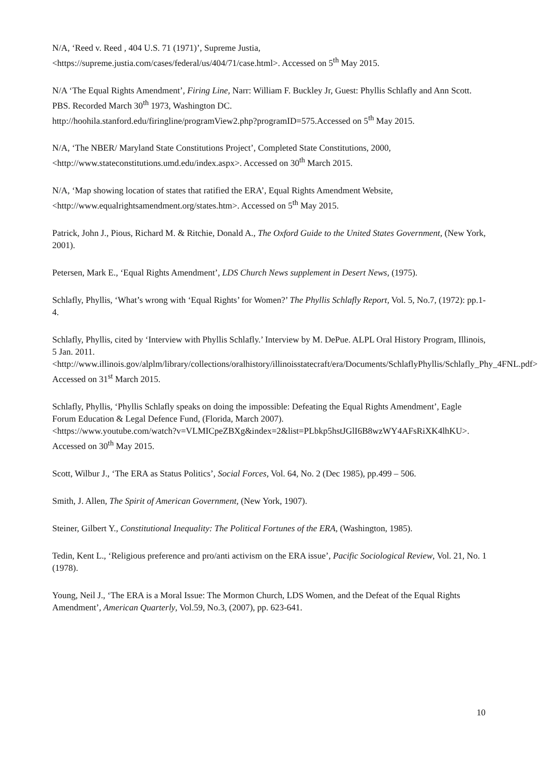N/A, ‘Reed v. Reed , 404 U.S. 71 (1971)’, Supreme Justia,
<https://supreme.justia.com/cases/federal/us/404/71/case.html>. Accessed on 5<sup>th</sup> May 2015.
N/A ‘The Equal Rights Amendment’, Firing Line, Narr: William F. Buckley Jr, Guest: Phyllis Schlafly and Ann Scott. PBS. Recorded March 30<sup>th</sup> 1973, Washington DC.
http://hoohila.stanford.edu/firingline/programView2.php?programID=575.Accessed on 5<sup>th</sup> May 2015.
N/A, ‘The NBER/ Maryland State Constitutions Project’, Completed State Constitutions, 2000,
<http://www.stateconstitutions.umd.edu/index.aspx>. Accessed on 30<sup>th</sup> March 2015.
N/A, ‘Map showing location of states that ratified the ERA’, Equal Rights Amendment Website,
<http://www.equalrightsamendment.org/states.htm>. Accessed on 5<sup>th</sup> May 2015.
Patrick, John J., Pious, Richard M. & Ritchie, Donald A., The Oxford Guide to the United States Government, (New York, 2001).
Petersen, Mark E., ‘Equal Rights Amendment’, LDS Church News supplement in Desert News, (1975).
Schlafly, Phyllis, ‘What’s wrong with ‘Equal Rights’ for Women?’ The Phyllis Schlafly Report, Vol. 5, No.7, (1972): pp.1-4.
Schlafly, Phyllis, cited by ‘Interview with Phyllis Schlafly.’ Interview by M. DePue. ALPL Oral History Program, Illinois, 5 Jan. 2011.
<http://www.illinois.gov/alplm/library/collections/oralhistory/illinoisstatecraft/era/Documents/SchlaflyPhyllis/Schlafly_Phy_4FNL.pdf>. Accessed on 31<sup>st</sup> March 2015.
Schlafly, Phyllis, ‘Phyllis Schlafly speaks on doing the impossible: Defeating the Equal Rights Amendment’, Eagle Forum Education & Legal Defence Fund, (Florida, March 2007).
<https://www.youtube.com/watch?v=VLMICpeZBXg&index=2&list=PLbkp5hstJGlI6B8wzWY4AFsRiXK4lhKU>. Accessed on 30<sup>th</sup> May 2015.
Scott, Wilbur J., ‘The ERA as Status Politics’, Social Forces, Vol. 64, No. 2 (Dec 1985), pp.499 – 506.
Smith, J. Allen, The Spirit of American Government, (New York, 1907).
Steiner, Gilbert Y., Constitutional Inequality: The Political Fortunes of the ERA, (Washington, 1985).
Tedin, Kent L., ‘Religious preference and pro/anti activism on the ERA issue’, Pacific Sociological Review, Vol. 21, No. 1 (1978).
Young, Neil J., ‘The ERA is a Moral Issue: The Mormon Church, LDS Women, and the Defeat of the Equal Rights Amendment’, American Quarterly, Vol.59, No.3, (2007), pp. 623-641.
10